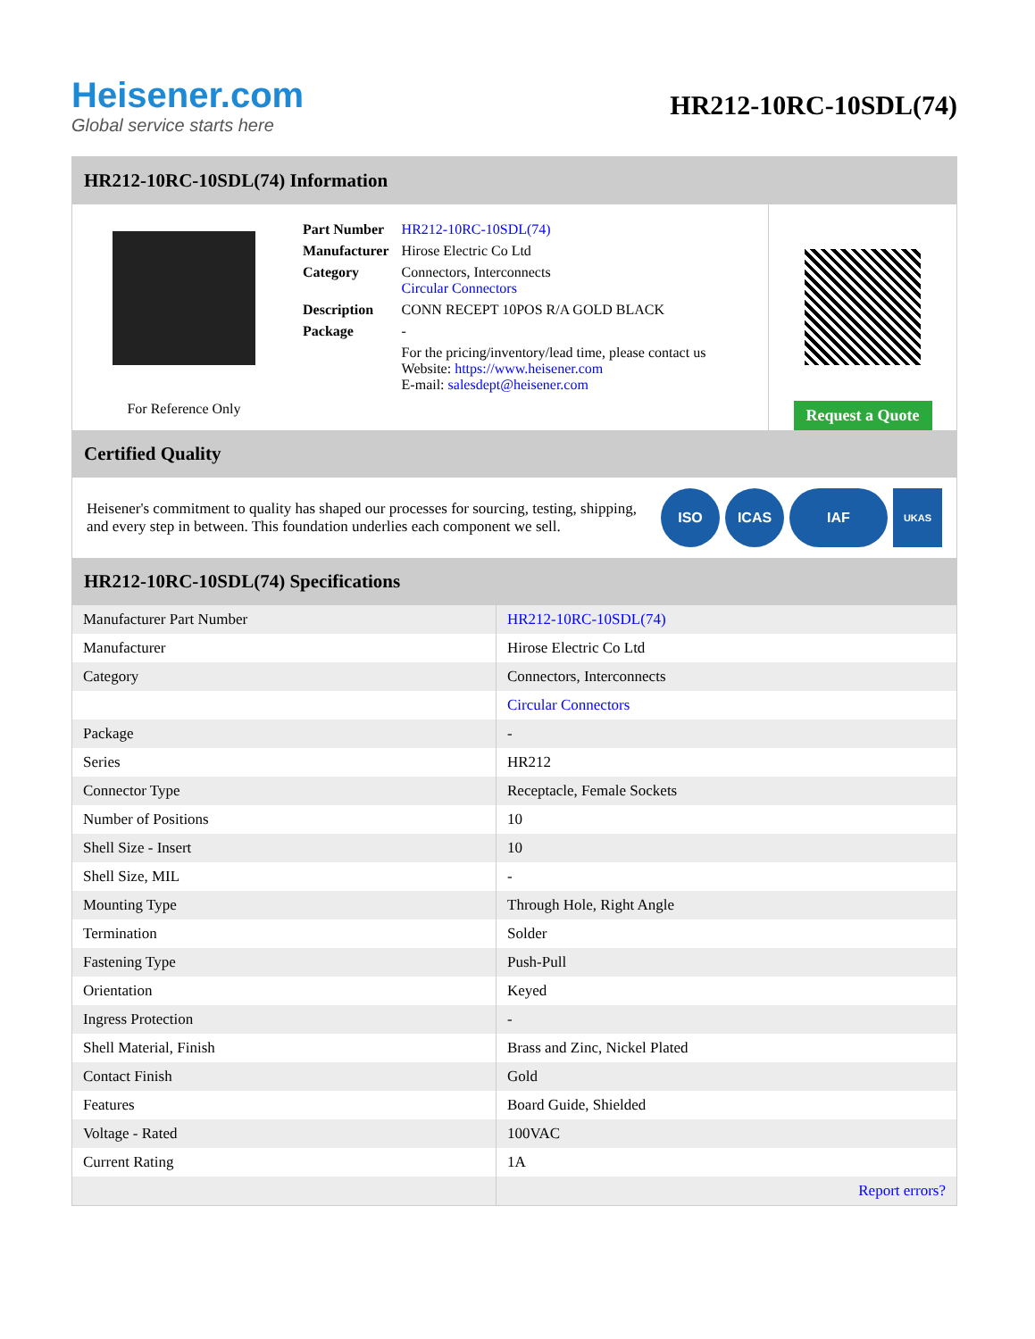Heisener.com
Global service starts here
HR212-10RC-10SDL(74)
HR212-10RC-10SDL(74) Information
For Reference Only
| Part Number | HR212-10RC-10SDL(74) |
| Manufacturer | Hirose Electric Co Ltd |
| Category | Connectors, Interconnects Circular Connectors |
| Description | CONN RECEPT 10POS R/A GOLD BLACK |
| Package | - |
| | For the pricing/inventory/lead time, please contact us Website: https://www.heisener.com E-mail: salesdept@heisener.com |
Request a Quote
Certified Quality
Heisener's commitment to quality has shaped our processes for sourcing, testing, shipping, and every step in between. This foundation underlies each component we sell.
ISO ICAS IAF
UKAS
HR212-10RC-10SDL(74) Specifications
| Manufacturer Part Number | HR212-10RC-10SDL(74) |
| Manufacturer | Hirose Electric Co Ltd |
| Category | Connectors, Interconnects |
| | Circular Connectors |
| Package | - |
| Series | HR212 |
| Connector Type | Receptacle, Female Sockets |
| Number of Positions | 10 |
| Shell Size - Insert | 10 |
| Shell Size, MIL | - |
| Mounting Type | Through Hole, Right Angle |
| Termination | Solder |
| Fastening Type | Push-Pull |
| Orientation | Keyed |
| Ingress Protection | - |
| Shell Material, Finish | Brass and Zinc, Nickel Plated |
| Contact Finish | Gold |
| Features | Board Guide, Shielded |
| Voltage - Rated | 100VAC |
| Current Rating | 1A |
| | Report errors? |